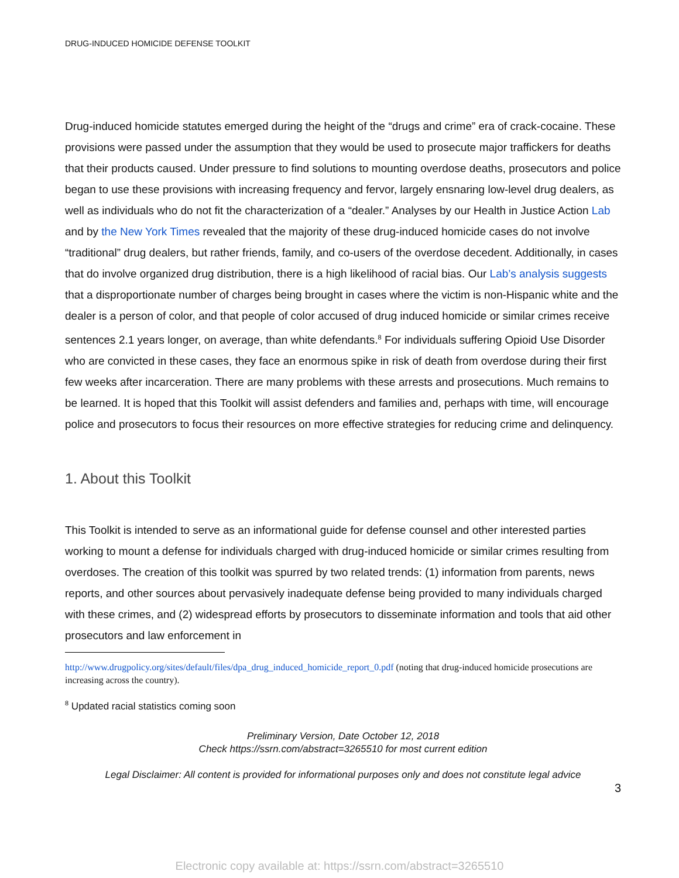DRUG-INDUCED HOMICIDE DEFENSE TOOLKIT
Drug-induced homicide statutes emerged during the height of the “drugs and crime” era of crack-cocaine. These provisions were passed under the assumption that they would be used to prosecute major traffickers for deaths that their products caused. Under pressure to find solutions to mounting overdose deaths, prosecutors and police began to use these provisions with increasing frequency and fervor, largely ensnaring low-level drug dealers, as well as individuals who do not fit the characterization of a “dealer.” Analyses by our Health in Justice Action Lab and by the New York Times revealed that the majority of these drug-induced homicide cases do not involve “traditional” drug dealers, but rather friends, family, and co-users of the overdose decedent. Additionally, in cases that do involve organized drug distribution, there is a high likelihood of racial bias. Our Lab’s analysis suggests that a disproportionate number of charges being brought in cases where the victim is non-Hispanic white and the dealer is a person of color, and that people of color accused of drug induced homicide or similar crimes receive sentences 2.1 years longer, on average, than white defendants.<sup>8</sup> For individuals suffering Opioid Use Disorder who are convicted in these cases, they face an enormous spike in risk of death from overdose during their first few weeks after incarceration. There are many problems with these arrests and prosecutions. Much remains to be learned. It is hoped that this Toolkit will assist defenders and families and, perhaps with time, will encourage police and prosecutors to focus their resources on more effective strategies for reducing crime and delinquency.
1. About this Toolkit
This Toolkit is intended to serve as an informational guide for defense counsel and other interested parties working to mount a defense for individuals charged with drug-induced homicide or similar crimes resulting from overdoses. The creation of this toolkit was spurred by two related trends: (1) information from parents, news reports, and other sources about pervasively inadequate defense being provided to many individuals charged with these crimes, and (2) widespread efforts by prosecutors to disseminate information and tools that aid other prosecutors and law enforcement in
http://www.drugpolicy.org/sites/default/files/dpa_drug_induced_homicide_report_0.pdf (noting that drug-induced homicide prosecutions are increasing across the country).
<sup>8</sup> Updated racial statistics coming soon
Preliminary Version, Date October 12, 2018
Check https://ssrn.com/abstract=3265510 for most current edition
Legal Disclaimer: All content is provided for informational purposes only and does not constitute legal advice
3
Electronic copy available at: https://ssrn.com/abstract=3265510